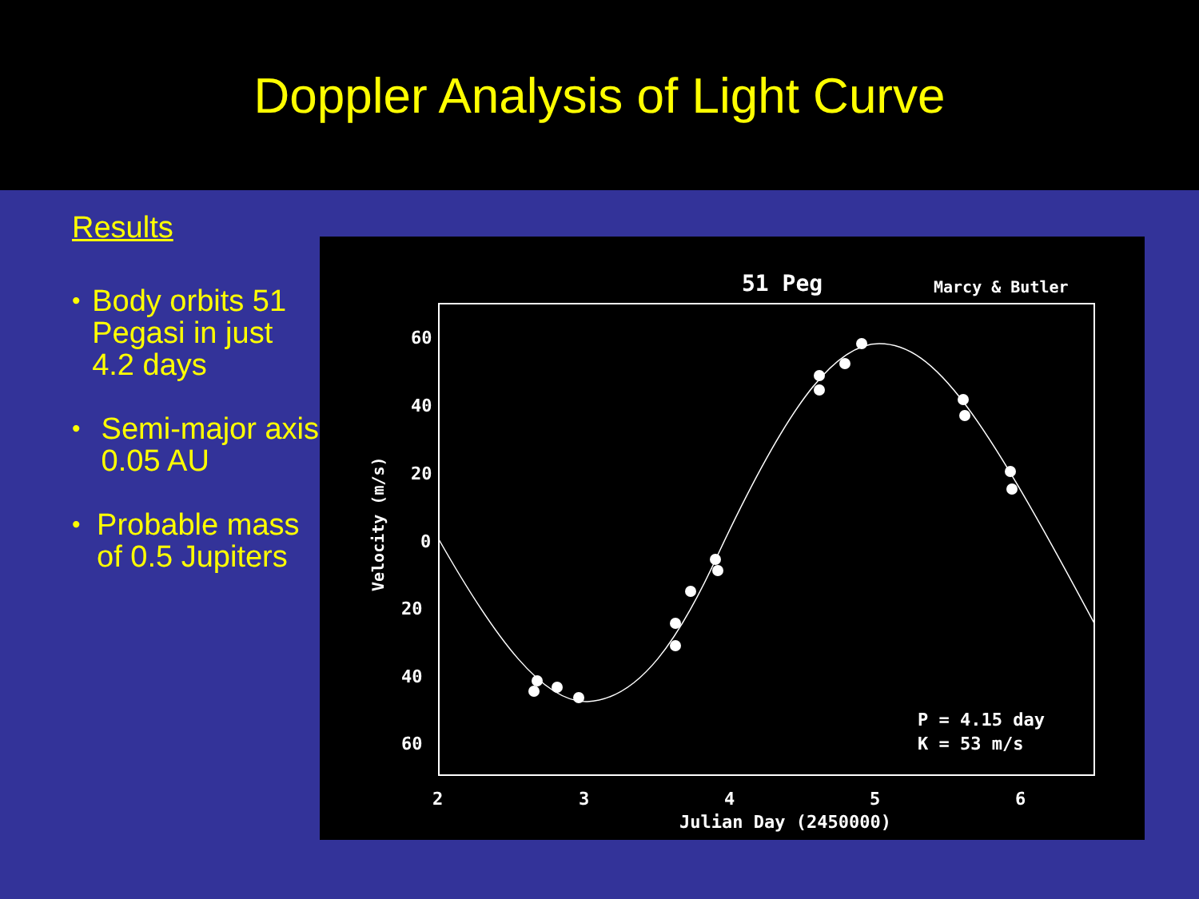Doppler Analysis of Light Curve
Results
• Body orbits 51 Pegasi in just 4.2 days
• Semi-major axis 0.05 AU
• Probable mass of 0.5 Jupiters
51 Peg
Marcy & Butler
60
40
20
0
20
40
60
Velocity (m/s)
2
3
4
5
6
Julian Day (2450000)
P = 4.15 day
K = 53 m/s